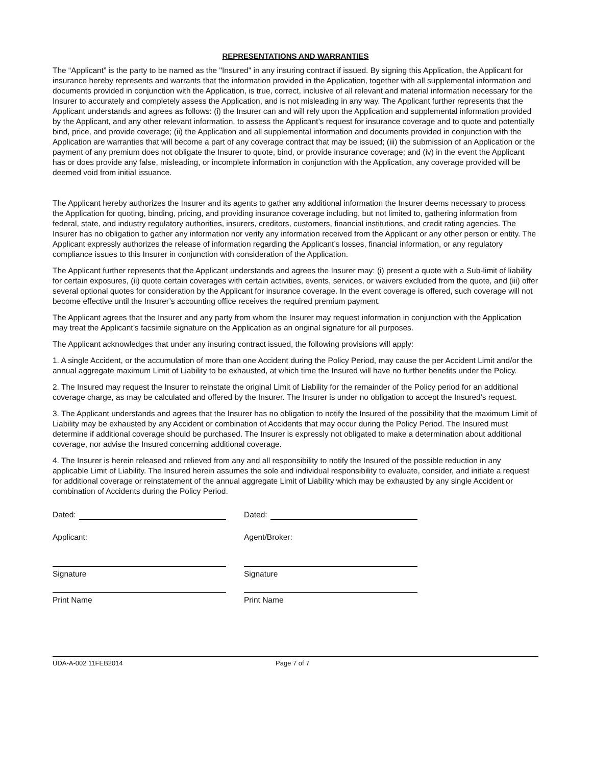REPRESENTATIONS AND WARRANTIES
The “Applicant” is the party to be named as the "Insured" in any insuring contract if issued. By signing this Application, the Applicant for insurance hereby represents and warrants that the information provided in the Application, together with all supplemental information and documents provided in conjunction with the Application, is true, correct, inclusive of all relevant and material information necessary for the Insurer to accurately and completely assess the Application, and is not misleading in any way. The Applicant further represents that the Applicant understands and agrees as follows: (i) the Insurer can and will rely upon the Application and supplemental information provided by the Applicant, and any other relevant information, to assess the Applicant’s request for insurance coverage and to quote and potentially bind, price, and provide coverage; (ii) the Application and all supplemental information and documents provided in conjunction with the Application are warranties that will become a part of any coverage contract that may be issued; (iii) the submission of an Application or the payment of any premium does not obligate the Insurer to quote, bind, or provide insurance coverage; and (iv) in the event the Applicant has or does provide any false, misleading, or incomplete information in conjunction with the Application, any coverage provided will be deemed void from initial issuance.
The Applicant hereby authorizes the Insurer and its agents to gather any additional information the Insurer deems necessary to process the Application for quoting, binding, pricing, and providing insurance coverage including, but not limited to, gathering information from federal, state, and industry regulatory authorities, insurers, creditors, customers, financial institutions, and credit rating agencies. The Insurer has no obligation to gather any information nor verify any information received from the Applicant or any other person or entity. The Applicant expressly authorizes the release of information regarding the Applicant’s losses, financial information, or any regulatory compliance issues to this Insurer in conjunction with consideration of the Application.
The Applicant further represents that the Applicant understands and agrees the Insurer may: (i) present a quote with a Sub-limit of liability for certain exposures, (ii) quote certain coverages with certain activities, events, services, or waivers excluded from the quote, and (iii) offer several optional quotes for consideration by the Applicant for insurance coverage. In the event coverage is offered, such coverage will not become effective until the Insurer’s accounting office receives the required premium payment.
The Applicant agrees that the Insurer and any party from whom the Insurer may request information in conjunction with the Application may treat the Applicant’s facsimile signature on the Application as an original signature for all purposes.
The Applicant acknowledges that under any insuring contract issued, the following provisions will apply:
1. A single Accident, or the accumulation of more than one Accident during the Policy Period, may cause the per Accident Limit and/or the annual aggregate maximum Limit of Liability to be exhausted, at which time the Insured will have no further benefits under the Policy.
2. The Insured may request the Insurer to reinstate the original Limit of Liability for the remainder of the Policy period for an additional coverage charge, as may be calculated and offered by the Insurer. The Insurer is under no obligation to accept the Insured's request.
3. The Applicant understands and agrees that the Insurer has no obligation to notify the Insured of the possibility that the maximum Limit of Liability may be exhausted by any Accident or combination of Accidents that may occur during the Policy Period. The Insured must determine if additional coverage should be purchased. The Insurer is expressly not obligated to make a determination about additional coverage, nor advise the Insured concerning additional coverage.
4. The Insurer is herein released and relieved from any and all responsibility to notify the Insured of the possible reduction in any applicable Limit of Liability. The Insured herein assumes the sole and individual responsibility to evaluate, consider, and initiate a request for additional coverage or reinstatement of the annual aggregate Limit of Liability which may be exhausted by any single Accident or combination of Accidents during the Policy Period.
Dated:
Applicant:
Signature
Print Name
Dated:
Agent/Broker:
Signature
Print Name
UDA-A-002 11FEB2014 Page 7 of 7